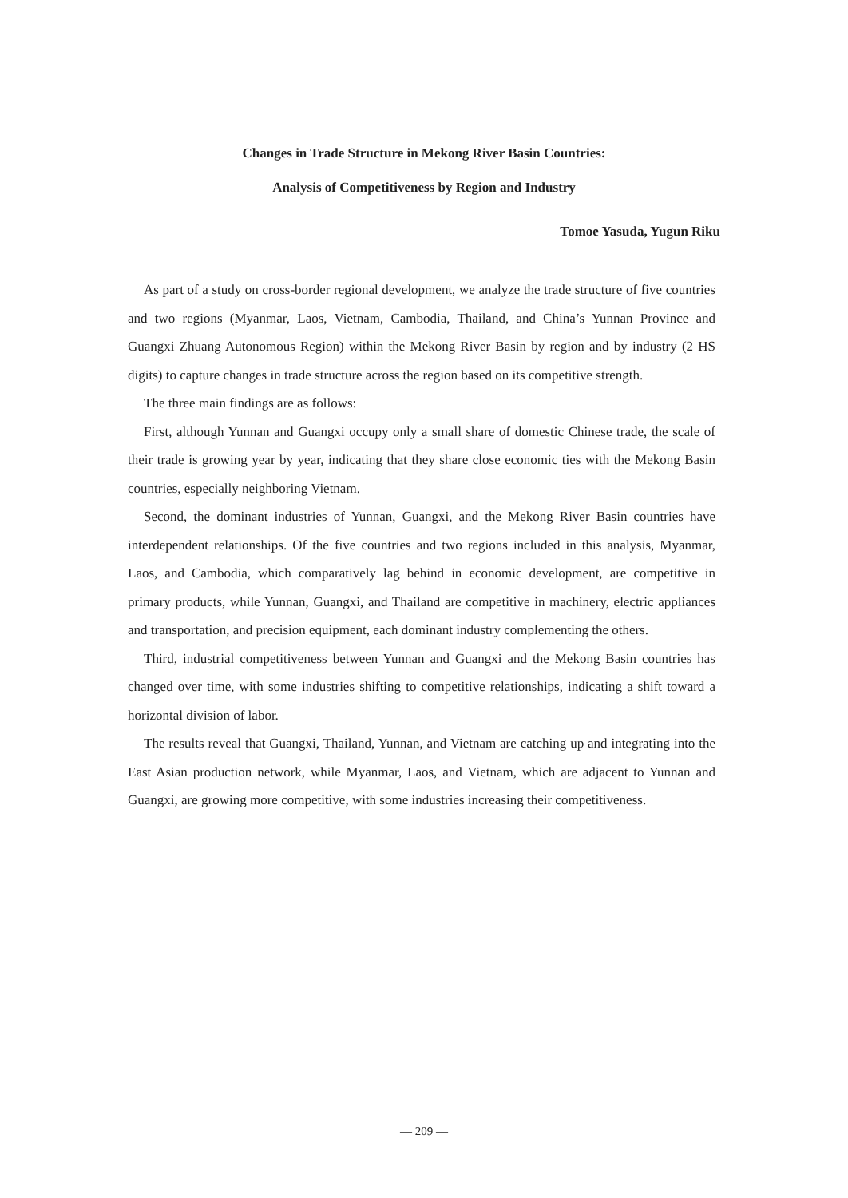Changes in Trade Structure in Mekong River Basin Countries:
Analysis of Competitiveness by Region and Industry
Tomoe Yasuda, Yugun Riku
As part of a study on cross-border regional development, we analyze the trade structure of five countries and two regions (Myanmar, Laos, Vietnam, Cambodia, Thailand, and China’s Yunnan Province and Guangxi Zhuang Autonomous Region) within the Mekong River Basin by region and by industry (2 HS digits) to capture changes in trade structure across the region based on its competitive strength.
The three main findings are as follows:
First, although Yunnan and Guangxi occupy only a small share of domestic Chinese trade, the scale of their trade is growing year by year, indicating that they share close economic ties with the Mekong Basin countries, especially neighboring Vietnam.
Second, the dominant industries of Yunnan, Guangxi, and the Mekong River Basin countries have interdependent relationships. Of the five countries and two regions included in this analysis, Myanmar, Laos, and Cambodia, which comparatively lag behind in economic development, are competitive in primary products, while Yunnan, Guangxi, and Thailand are competitive in machinery, electric appliances and transportation, and precision equipment, each dominant industry complementing the others.
Third, industrial competitiveness between Yunnan and Guangxi and the Mekong Basin countries has changed over time, with some industries shifting to competitive relationships, indicating a shift toward a horizontal division of labor.
The results reveal that Guangxi, Thailand, Yunnan, and Vietnam are catching up and integrating into the East Asian production network, while Myanmar, Laos, and Vietnam, which are adjacent to Yunnan and Guangxi, are growing more competitive, with some industries increasing their competitiveness.
— 209 —